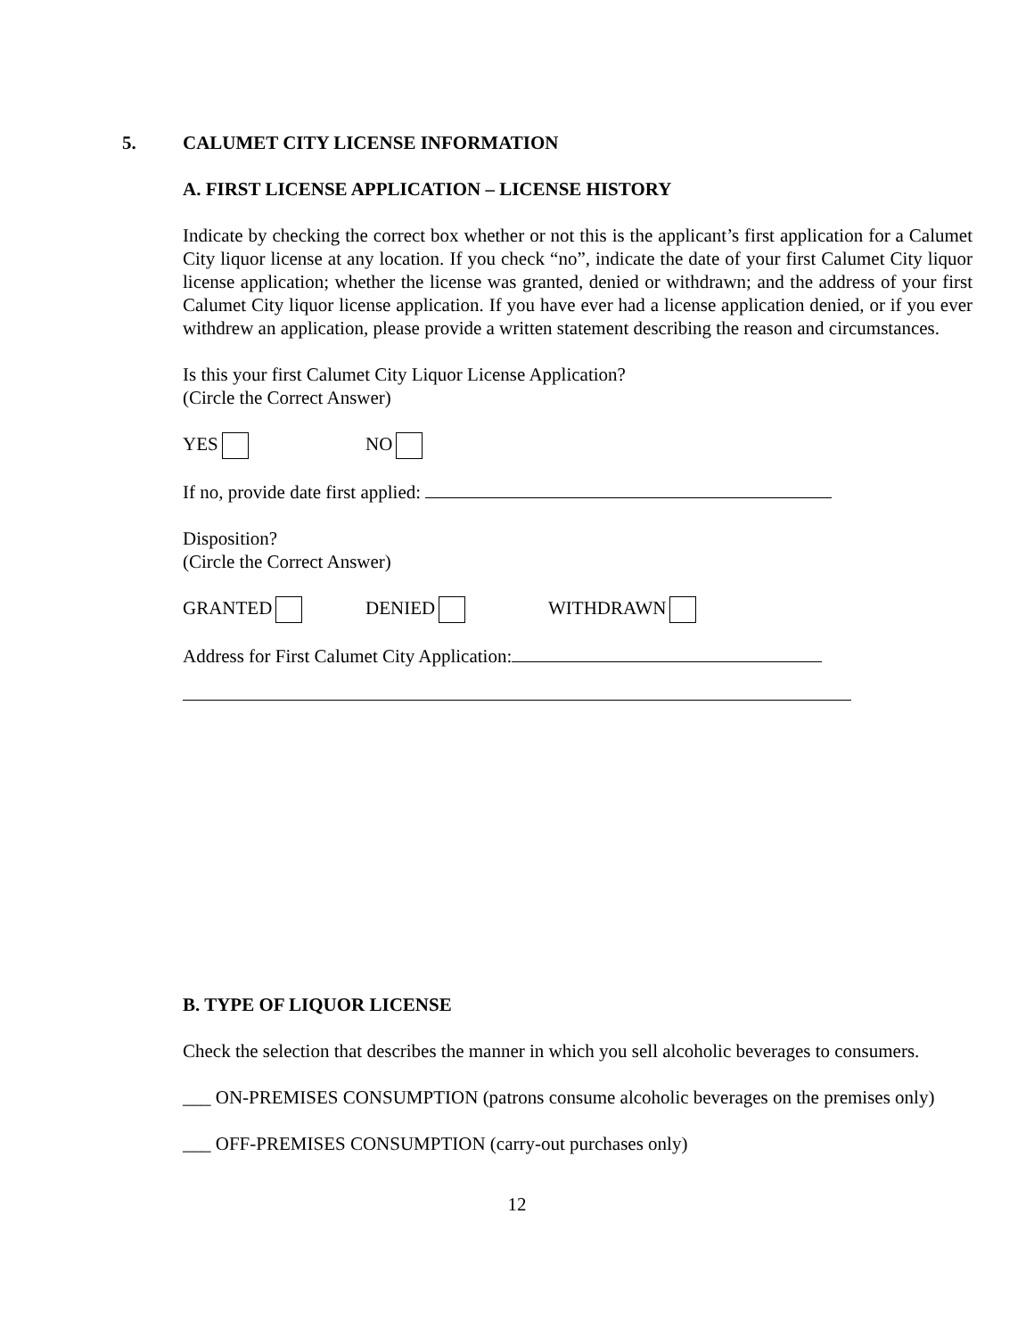5.
CALUMET CITY LICENSE INFORMATION
A. FIRST LICENSE APPLICATION – LICENSE HISTORY
Indicate by checking the correct box whether or not this is the applicant’s first application for a Calumet City liquor license at any location. If you check “no”, indicate the date of your first Calumet City liquor license application; whether the license was granted, denied or withdrawn; and the address of your first Calumet City liquor license application. If you have ever had a license application denied, or if you ever withdrew an application, please provide a written statement describing the reason and circumstances.
Is this your first Calumet City Liquor License Application?
(Circle the Correct Answer)
YES NO
If no, provide date first applied:
Disposition?
(Circle the Correct Answer)
GRANTED DENIED WITHDRAWN
Address for First Calumet City Application:
B. TYPE OF LIQUOR LICENSE
Check the selection that describes the manner in which you sell alcoholic beverages to consumers.
___ ON-PREMISES CONSUMPTION (patrons consume alcoholic beverages on the premises only)
___ OFF-PREMISES CONSUMPTION (carry-out purchases only)
12